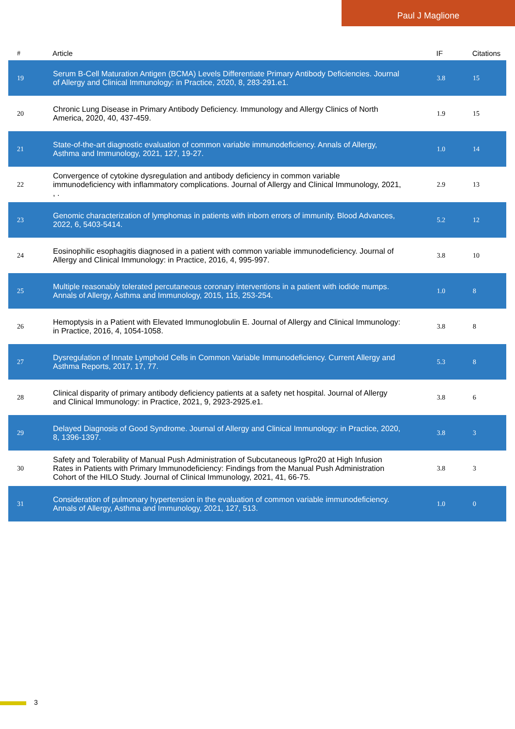Paul J Maglione
| # | Article | IF | Citations |
| --- | --- | --- | --- |
| 19 | Serum B-Cell Maturation Antigen (BCMA) Levels Differentiate Primary Antibody Deficiencies. Journal of Allergy and Clinical Immunology: in Practice, 2020, 8, 283-291.e1. | 3.8 | 15 |
| 20 | Chronic Lung Disease in Primary Antibody Deficiency. Immunology and Allergy Clinics of North America, 2020, 40, 437-459. | 1.9 | 15 |
| 21 | State-of-the-art diagnostic evaluation of common variable immunodeficiency. Annals of Allergy, Asthma and Immunology, 2021, 127, 19-27. | 1.0 | 14 |
| 22 | Convergence of cytokine dysregulation and antibody deficiency in common variable immunodeficiency with inflammatory complications. Journal of Allergy and Clinical Immunology, 2021, , . | 2.9 | 13 |
| 23 | Genomic characterization of lymphomas in patients with inborn errors of immunity. Blood Advances, 2022, 6, 5403-5414. | 5.2 | 12 |
| 24 | Eosinophilic esophagitis diagnosed in a patient with common variable immunodeficiency. Journal of Allergy and Clinical Immunology: in Practice, 2016, 4, 995-997. | 3.8 | 10 |
| 25 | Multiple reasonably tolerated percutaneous coronary interventions in a patient with iodide mumps. Annals of Allergy, Asthma and Immunology, 2015, 115, 253-254. | 1.0 | 8 |
| 26 | Hemoptysis in a Patient with Elevated Immunoglobulin E. Journal of Allergy and Clinical Immunology: in Practice, 2016, 4, 1054-1058. | 3.8 | 8 |
| 27 | Dysregulation of Innate Lymphoid Cells in Common Variable Immunodeficiency. Current Allergy and Asthma Reports, 2017, 17, 77. | 5.3 | 8 |
| 28 | Clinical disparity of primary antibody deficiency patients at a safety net hospital. Journal of Allergy and Clinical Immunology: in Practice, 2021, 9, 2923-2925.e1. | 3.8 | 6 |
| 29 | Delayed Diagnosis of Good Syndrome. Journal of Allergy and Clinical Immunology: in Practice, 2020, 8, 1396-1397. | 3.8 | 3 |
| 30 | Safety and Tolerability of Manual Push Administration of Subcutaneous IgPro20 at High Infusion Rates in Patients with Primary Immunodeficiency: Findings from the Manual Push Administration Cohort of the HILO Study. Journal of Clinical Immunology, 2021, 41, 66-75. | 3.8 | 3 |
| 31 | Consideration of pulmonary hypertension in the evaluation of common variable immunodeficiency. Annals of Allergy, Asthma and Immunology, 2021, 127, 513. | 1.0 | 0 |
3